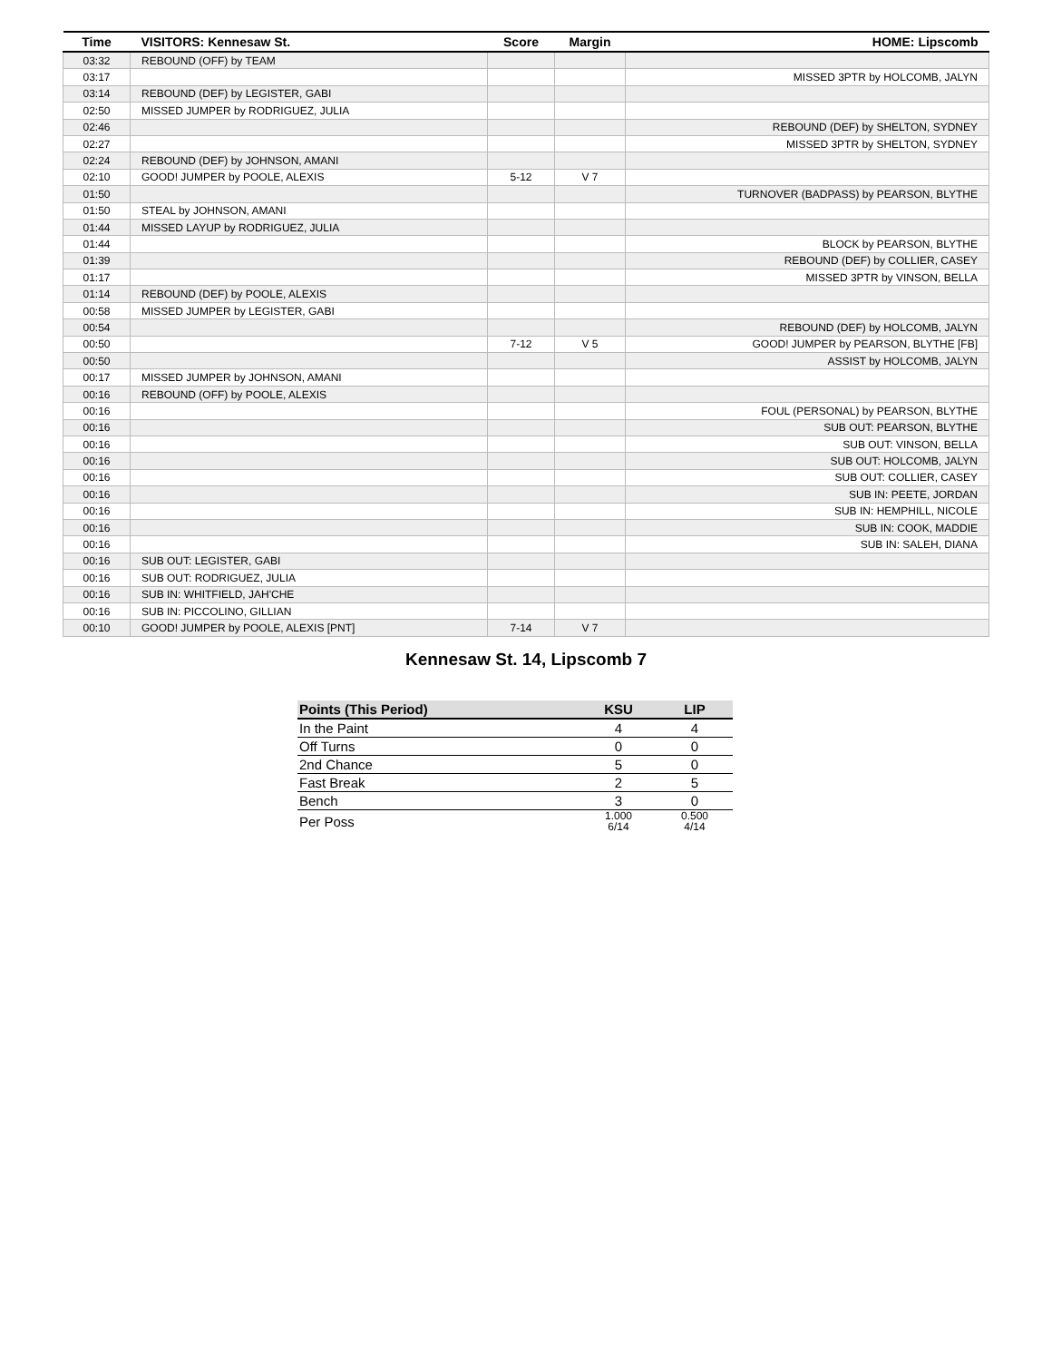| Time | VISITORS: Kennesaw St. | Score | Margin | HOME: Lipscomb |
| --- | --- | --- | --- | --- |
| 03:32 | REBOUND (OFF) by TEAM | | | |
| 03:17 | | | | MISSED 3PTR by HOLCOMB, JALYN |
| 03:14 | REBOUND (DEF) by LEGISTER, GABI | | | |
| 02:50 | MISSED JUMPER by RODRIGUEZ, JULIA | | | |
| 02:46 | | | | REBOUND (DEF) by SHELTON, SYDNEY |
| 02:27 | | | | MISSED 3PTR by SHELTON, SYDNEY |
| 02:24 | REBOUND (DEF) by JOHNSON, AMANI | | | |
| 02:10 | GOOD! JUMPER by POOLE, ALEXIS | 5-12 | V 7 | |
| 01:50 | | | | TURNOVER (BADPASS) by PEARSON, BLYTHE |
| 01:50 | STEAL by JOHNSON, AMANI | | | |
| 01:44 | MISSED LAYUP by RODRIGUEZ, JULIA | | | |
| 01:44 | | | | BLOCK by PEARSON, BLYTHE |
| 01:39 | | | | REBOUND (DEF) by COLLIER, CASEY |
| 01:17 | | | | MISSED 3PTR by VINSON, BELLA |
| 01:14 | REBOUND (DEF) by POOLE, ALEXIS | | | |
| 00:58 | MISSED JUMPER by LEGISTER, GABI | | | |
| 00:54 | | | | REBOUND (DEF) by HOLCOMB, JALYN |
| 00:50 | | 7-12 | V 5 | GOOD! JUMPER by PEARSON, BLYTHE [FB] |
| 00:50 | | | | ASSIST by HOLCOMB, JALYN |
| 00:17 | MISSED JUMPER by JOHNSON, AMANI | | | |
| 00:16 | REBOUND (OFF) by POOLE, ALEXIS | | | |
| 00:16 | | | | FOUL (PERSONAL) by PEARSON, BLYTHE |
| 00:16 | | | | SUB OUT: PEARSON, BLYTHE |
| 00:16 | | | | SUB OUT: VINSON, BELLA |
| 00:16 | | | | SUB OUT: HOLCOMB, JALYN |
| 00:16 | | | | SUB OUT: COLLIER, CASEY |
| 00:16 | | | | SUB IN: PEETE, JORDAN |
| 00:16 | | | | SUB IN: HEMPHILL, NICOLE |
| 00:16 | | | | SUB IN: COOK, MADDIE |
| 00:16 | | | | SUB IN: SALEH, DIANA |
| 00:16 | SUB OUT: LEGISTER, GABI | | | |
| 00:16 | SUB OUT: RODRIGUEZ, JULIA | | | |
| 00:16 | SUB IN: WHITFIELD, JAH'CHE | | | |
| 00:16 | SUB IN: PICCOLINO, GILLIAN | | | |
| 00:10 | GOOD! JUMPER by POOLE, ALEXIS [PNT] | 7-14 | V 7 | |
Kennesaw St. 14, Lipscomb 7
| Points (This Period) | KSU | LIP |
| --- | --- | --- |
| In the Paint | 4 | 4 |
| Off Turns | 0 | 0 |
| 2nd Chance | 5 | 0 |
| Fast Break | 2 | 5 |
| Bench | 3 | 0 |
| Per Poss | 1.000 6/14 | 0.500 4/14 |